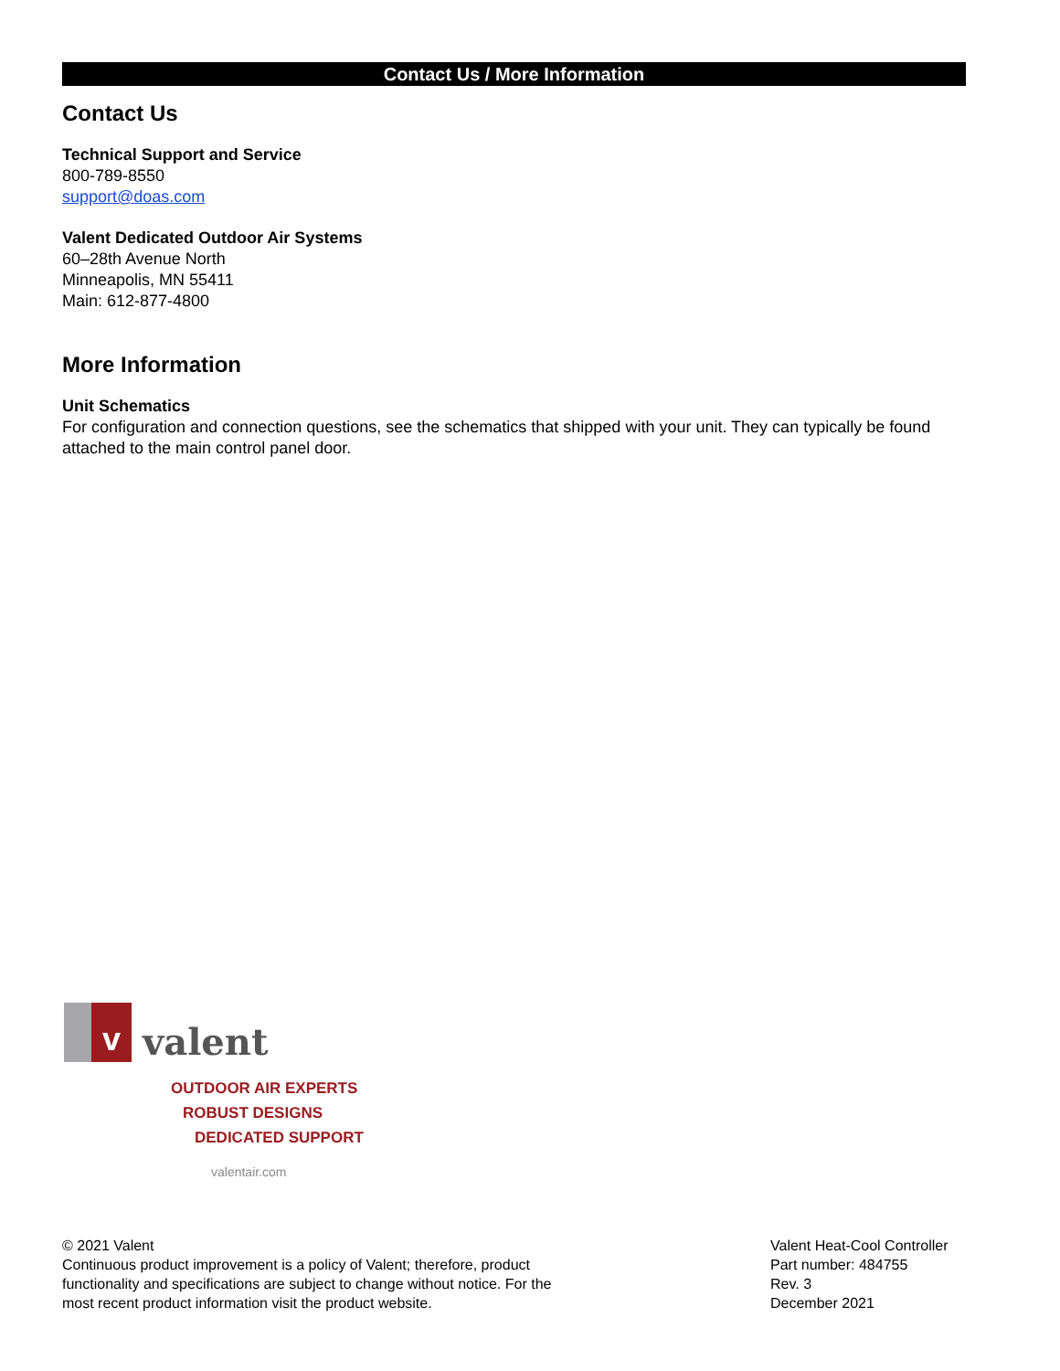Contact Us / More Information
Contact Us
Technical Support and Service
800-789-8550
support@doas.com
Valent Dedicated Outdoor Air Systems
60–28th Avenue North
Minneapolis, MN 55411
Main: 612-877-4800
More Information
Unit Schematics
For configuration and connection questions, see the schematics that shipped with your unit. They can typically be found attached to the main control panel door.
v
valent
OUTDOOR AIR EXPERTS
ROBUST DESIGNS
DEDICATED SUPPORT
valentair.com
© 2021 Valent
Continuous product improvement is a policy of Valent; therefore, product
functionality and specifications are subject to change without notice. For the
most recent product information visit the product website.
Valent Heat-Cool Controller
Part number: 484755
Rev. 3
December 2021